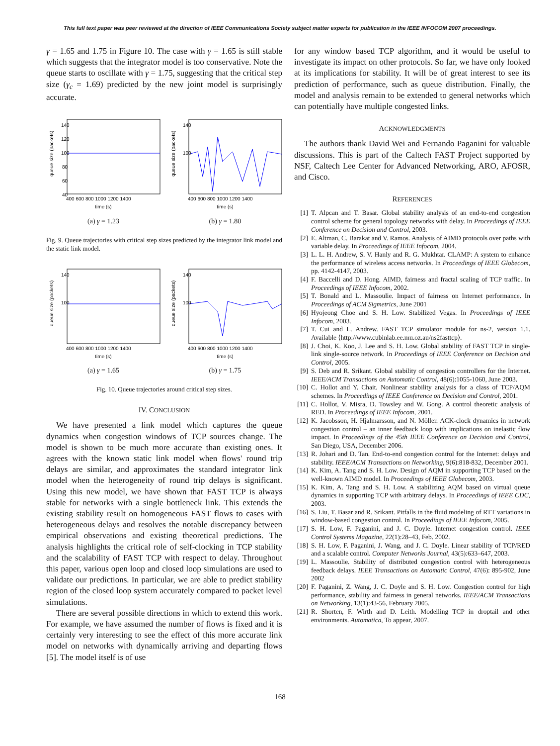This full text paper was peer reviewed at the direction of IEEE Communications Society subject matter experts for publication in the IEEE INFOCOM 2007 proceedings.
γ = 1.65 and 1.75 in Figure 10. The case with γ = 1.65 is still stable which suggests that the integrator model is too conservative. Note the queue starts to oscillate with γ = 1.75, suggesting that the critical step size (γ<sub>c</sub> = 1.69) predicted by the new joint model is surprisingly accurate.
queue size (packets)
140
120
100
80
60
40
400 600 800 1000 1200 1400
time (s)
(a) γ = 1.23
queue size (packets)
140
100
400 600 800 1000 1200 1400
time (s)
(b) γ = 1.80
Fig. 9. Queue trajectories with critical step sizes predicted by the integrator link model and the static link model.
queue size (packets)
140
100
400 600 800 1000 1200 1400
time (s)
(a) γ = 1.65
queue size (packets)
140
100
400 600 800 1000 1200 1400
time (s)
(b) γ = 1.75
Fig. 10. Queue trajectories around critical step sizes.
IV. CONCLUSION
We have presented a link model which captures the queue dynamics when congestion windows of TCP sources change. The model is shown to be much more accurate than existing ones. It agrees with the known static link model when flows' round trip delays are similar, and approximates the standard integrator link model when the heterogeneity of round trip delays is significant. Using this new model, we have shown that FAST TCP is always stable for networks with a single bottleneck link. This extends the existing stability result on homogeneous FAST flows to cases with heterogeneous delays and resolves the notable discrepancy between empirical observations and existing theoretical predictions. The analysis highlights the critical role of self-clocking in TCP stability and the scalability of FAST TCP with respect to delay. Throughout this paper, various open loop and closed loop simulations are used to validate our predictions. In particular, we are able to predict stability region of the closed loop system accurately compared to packet level simulations.
There are several possible directions in which to extend this work. For example, we have assumed the number of flows is fixed and it is certainly very interesting to see the effect of this more accurate link model on networks with dynamically arriving and departing flows [5]. The model itself is of use
for any window based TCP algorithm, and it would be useful to investigate its impact on other protocols. So far, we have only looked at its implications for stability. It will be of great interest to see its prediction of performance, such as queue distribution. Finally, the model and analysis remain to be extended to general networks which can potentially have multiple congested links.
ACKNOWLEDGMENTS
The authors thank David Wei and Fernando Paganini for valuable discussions. This is part of the Caltech FAST Project supported by NSF, Caltech Lee Center for Advanced Networking, ARO, AFOSR, and Cisco.
REFERENCES
[1] T. Alpcan and T. Basar. Global stability analysis of an end-to-end congestion control scheme for general topology networks with delay. In Proceedings of IEEE Conference on Decision and Control, 2003.
[2] E. Altman, C. Barakat and V. Ramos. Analysis of AIMD protocols over paths with variable delay. In Proceedings of IEEE Infocom, 2004.
[3] L. L. H. Andrew, S. V. Hanly and R. G. Mukhtar. CLAMP: A system to enhance the performance of wireless access networks. In Proceedings of IEEE Globecom, pp. 4142-4147, 2003.
[4] F. Baccelli and D. Hong. AIMD, fairness and fractal scaling of TCP traffic. In Proceedings of IEEE Infocom, 2002.
[5] T. Bonald and L. Massoulie. Impact of fairness on Internet performance. In Proceedings of ACM Sigmetrics, June 2001
[6] Hyojeong Choe and S. H. Low. Stabilized Vegas. In Proceedings of IEEE Infocom, 2003.
[7] T. Cui and L. Andrew. FAST TCP simulator module for ns-2, version 1.1. Available ⟨http://www.cubinlab.ee.mu.oz.au/ns2fasttcp⟩.
[8] J. Choi, K. Koo, J. Lee and S. H. Low. Global stability of FAST TCP in single-link single-source network. In Proceedings of IEEE Conference on Decision and Control, 2005.
[9] S. Deb and R. Srikant. Global stability of congestion controllers for the Internet. IEEE/ACM Transactions on Automatic Control, 48(6):1055-1060, June 2003.
[10] C. Hollot and Y. Chait. Nonlinear stability analysis for a class of TCP/AQM schemes. In Proceedings of IEEE Conference on Decision and Control, 2001.
[11] C. Hollot, V. Misra, D. Towsley and W. Gong. A control theoretic analysis of RED. In Proceedings of IEEE Infocom, 2001.
[12] K. Jacobsson, H. Hjalmarsson, and N. Möller. ACK-clock dynamics in network congestion control – an inner feedback loop with implications on inelastic flow impact. In Proceedings of the 45th IEEE Conference on Decision and Control, San Diego, USA, December 2006.
[13] R. Johari and D. Tan. End-to-end congestion control for the Internet: delays and stability. IEEE/ACM Transactions on Networking, 9(6):818-832, December 2001.
[14] K. Kim, A. Tang and S. H. Low. Design of AQM in supporting TCP based on the well-known AIMD model. In Proceedings of IEEE Globecom, 2003.
[15] K. Kim, A. Tang and S. H. Low. A stabilizing AQM based on virtual queue dynamics in supporting TCP with arbitrary delays. In Proceedings of IEEE CDC, 2003.
[16] S. Liu, T. Basar and R. Srikant. Pitfalls in the fluid modeling of RTT variations in window-based congestion control. In Proceedings of IEEE Infocom, 2005.
[17] S. H. Low, F. Paganini, and J. C. Doyle. Internet congestion control. IEEE Control Systems Magazine, 22(1):28–43, Feb. 2002.
[18] S. H. Low, F. Paganini, J. Wang, and J. C. Doyle. Linear stability of TCP/RED and a scalable control. Computer Networks Journal, 43(5):633–647, 2003.
[19] L. Massoulie. Stability of distributed congestion control with heterogeneous feedback delays. IEEE Transactions on Automatic Control, 47(6): 895-902, June 2002
[20] F. Paganini, Z. Wang, J. C. Doyle and S. H. Low. Congestion control for high performance, stability and fairness in general networks. IEEE/ACM Transactions on Networking, 13(1):43-56, February 2005.
[21] R. Shorten, F. Wirth and D. Leith. Modelling TCP in droptail and other environments. Automatica, To appear, 2007.
168